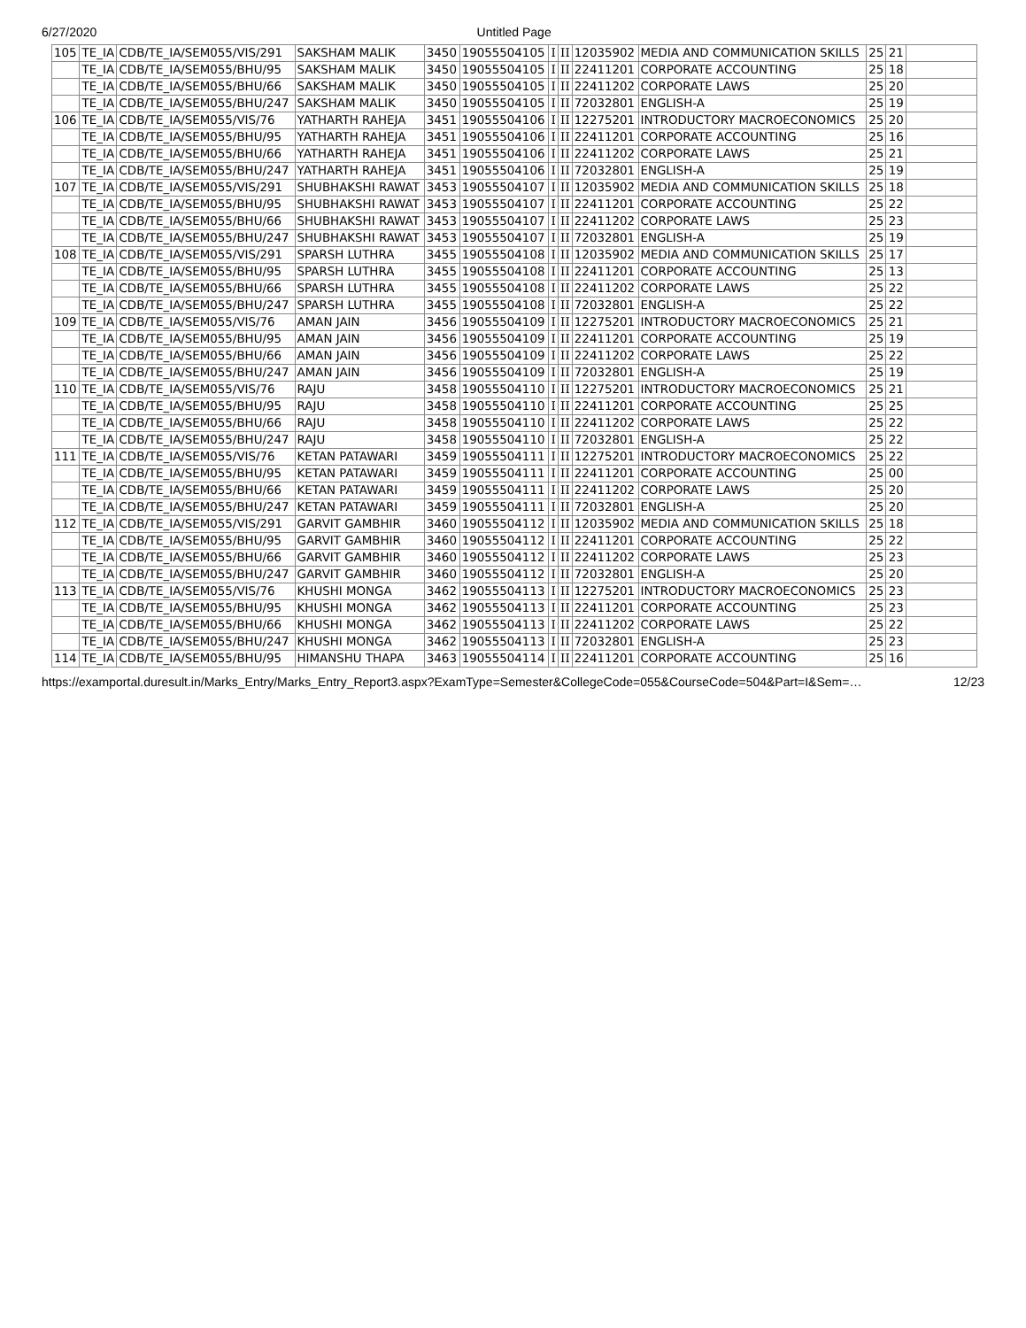6/27/2020 Untitled Page
| 105 | TE_IA | CDB/TE_IA/SEM055/VIS/291 | SAKSHAM MALIK | 3450 | 19055504105 | I | II | 12035902 | MEDIA AND COMMUNICATION SKILLS | 25 | 21 | |
| | TE_IA | CDB/TE_IA/SEM055/BHU/95 | SAKSHAM MALIK | 3450 | 19055504105 | I | II | 22411201 | CORPORATE ACCOUNTING | 25 | 18 | |
| | TE_IA | CDB/TE_IA/SEM055/BHU/66 | SAKSHAM MALIK | 3450 | 19055504105 | I | II | 22411202 | CORPORATE LAWS | 25 | 20 | |
| | TE_IA | CDB/TE_IA/SEM055/BHU/247 | SAKSHAM MALIK | 3450 | 19055504105 | I | II | 72032801 | ENGLISH-A | 25 | 19 | |
| 106 | TE_IA | CDB/TE_IA/SEM055/VIS/76 | YATHARTH RAHEJA | 3451 | 19055504106 | I | II | 12275201 | INTRODUCTORY MACROECONOMICS | 25 | 20 | |
| | TE_IA | CDB/TE_IA/SEM055/BHU/95 | YATHARTH RAHEJA | 3451 | 19055504106 | I | II | 22411201 | CORPORATE ACCOUNTING | 25 | 16 | |
| | TE_IA | CDB/TE_IA/SEM055/BHU/66 | YATHARTH RAHEJA | 3451 | 19055504106 | I | II | 22411202 | CORPORATE LAWS | 25 | 21 | |
| | TE_IA | CDB/TE_IA/SEM055/BHU/247 | YATHARTH RAHEJA | 3451 | 19055504106 | I | II | 72032801 | ENGLISH-A | 25 | 19 | |
| 107 | TE_IA | CDB/TE_IA/SEM055/VIS/291 | SHUBHAKSHI RAWAT | 3453 | 19055504107 | I | II | 12035902 | MEDIA AND COMMUNICATION SKILLS | 25 | 18 | |
| | TE_IA | CDB/TE_IA/SEM055/BHU/95 | SHUBHAKSHI RAWAT | 3453 | 19055504107 | I | II | 22411201 | CORPORATE ACCOUNTING | 25 | 22 | |
| | TE_IA | CDB/TE_IA/SEM055/BHU/66 | SHUBHAKSHI RAWAT | 3453 | 19055504107 | I | II | 22411202 | CORPORATE LAWS | 25 | 23 | |
| | TE_IA | CDB/TE_IA/SEM055/BHU/247 | SHUBHAKSHI RAWAT | 3453 | 19055504107 | I | II | 72032801 | ENGLISH-A | 25 | 19 | |
| 108 | TE_IA | CDB/TE_IA/SEM055/VIS/291 | SPARSH LUTHRA | 3455 | 19055504108 | I | II | 12035902 | MEDIA AND COMMUNICATION SKILLS | 25 | 17 | |
| | TE_IA | CDB/TE_IA/SEM055/BHU/95 | SPARSH LUTHRA | 3455 | 19055504108 | I | II | 22411201 | CORPORATE ACCOUNTING | 25 | 13 | |
| | TE_IA | CDB/TE_IA/SEM055/BHU/66 | SPARSH LUTHRA | 3455 | 19055504108 | I | II | 22411202 | CORPORATE LAWS | 25 | 22 | |
| | TE_IA | CDB/TE_IA/SEM055/BHU/247 | SPARSH LUTHRA | 3455 | 19055504108 | I | II | 72032801 | ENGLISH-A | 25 | 22 | |
| 109 | TE_IA | CDB/TE_IA/SEM055/VIS/76 | AMAN JAIN | 3456 | 19055504109 | I | II | 12275201 | INTRODUCTORY MACROECONOMICS | 25 | 21 | |
| | TE_IA | CDB/TE_IA/SEM055/BHU/95 | AMAN JAIN | 3456 | 19055504109 | I | II | 22411201 | CORPORATE ACCOUNTING | 25 | 19 | |
| | TE_IA | CDB/TE_IA/SEM055/BHU/66 | AMAN JAIN | 3456 | 19055504109 | I | II | 22411202 | CORPORATE LAWS | 25 | 22 | |
| | TE_IA | CDB/TE_IA/SEM055/BHU/247 | AMAN JAIN | 3456 | 19055504109 | I | II | 72032801 | ENGLISH-A | 25 | 19 | |
| 110 | TE_IA | CDB/TE_IA/SEM055/VIS/76 | RAJU | 3458 | 19055504110 | I | II | 12275201 | INTRODUCTORY MACROECONOMICS | 25 | 21 | |
| | TE_IA | CDB/TE_IA/SEM055/BHU/95 | RAJU | 3458 | 19055504110 | I | II | 22411201 | CORPORATE ACCOUNTING | 25 | 25 | |
| | TE_IA | CDB/TE_IA/SEM055/BHU/66 | RAJU | 3458 | 19055504110 | I | II | 22411202 | CORPORATE LAWS | 25 | 22 | |
| | TE_IA | CDB/TE_IA/SEM055/BHU/247 | RAJU | 3458 | 19055504110 | I | II | 72032801 | ENGLISH-A | 25 | 22 | |
| 111 | TE_IA | CDB/TE_IA/SEM055/VIS/76 | KETAN PATAWARI | 3459 | 19055504111 | I | II | 12275201 | INTRODUCTORY MACROECONOMICS | 25 | 22 | |
| | TE_IA | CDB/TE_IA/SEM055/BHU/95 | KETAN PATAWARI | 3459 | 19055504111 | I | II | 22411201 | CORPORATE ACCOUNTING | 25 | 00 | |
| | TE_IA | CDB/TE_IA/SEM055/BHU/66 | KETAN PATAWARI | 3459 | 19055504111 | I | II | 22411202 | CORPORATE LAWS | 25 | 20 | |
| | TE_IA | CDB/TE_IA/SEM055/BHU/247 | KETAN PATAWARI | 3459 | 19055504111 | I | II | 72032801 | ENGLISH-A | 25 | 20 | |
| 112 | TE_IA | CDB/TE_IA/SEM055/VIS/291 | GARVIT GAMBHIR | 3460 | 19055504112 | I | II | 12035902 | MEDIA AND COMMUNICATION SKILLS | 25 | 18 | |
| | TE_IA | CDB/TE_IA/SEM055/BHU/95 | GARVIT GAMBHIR | 3460 | 19055504112 | I | II | 22411201 | CORPORATE ACCOUNTING | 25 | 22 | |
| | TE_IA | CDB/TE_IA/SEM055/BHU/66 | GARVIT GAMBHIR | 3460 | 19055504112 | I | II | 22411202 | CORPORATE LAWS | 25 | 23 | |
| | TE_IA | CDB/TE_IA/SEM055/BHU/247 | GARVIT GAMBHIR | 3460 | 19055504112 | I | II | 72032801 | ENGLISH-A | 25 | 20 | |
| 113 | TE_IA | CDB/TE_IA/SEM055/VIS/76 | KHUSHI MONGA | 3462 | 19055504113 | I | II | 12275201 | INTRODUCTORY MACROECONOMICS | 25 | 23 | |
| | TE_IA | CDB/TE_IA/SEM055/BHU/95 | KHUSHI MONGA | 3462 | 19055504113 | I | II | 22411201 | CORPORATE ACCOUNTING | 25 | 23 | |
| | TE_IA | CDB/TE_IA/SEM055/BHU/66 | KHUSHI MONGA | 3462 | 19055504113 | I | II | 22411202 | CORPORATE LAWS | 25 | 22 | |
| | TE_IA | CDB/TE_IA/SEM055/BHU/247 | KHUSHI MONGA | 3462 | 19055504113 | I | II | 72032801 | ENGLISH-A | 25 | 23 | |
| 114 | TE_IA | CDB/TE_IA/SEM055/BHU/95 | HIMANSHU THAPA | 3463 | 19055504114 | I | II | 22411201 | CORPORATE ACCOUNTING | 25 | 16 | |
https://examportal.duresult.in/Marks_Entry/Marks_Entry_Report3.aspx?ExamType=Semester&CollegeCode=055&CourseCode=504&Part=I&Sem=… 12/23